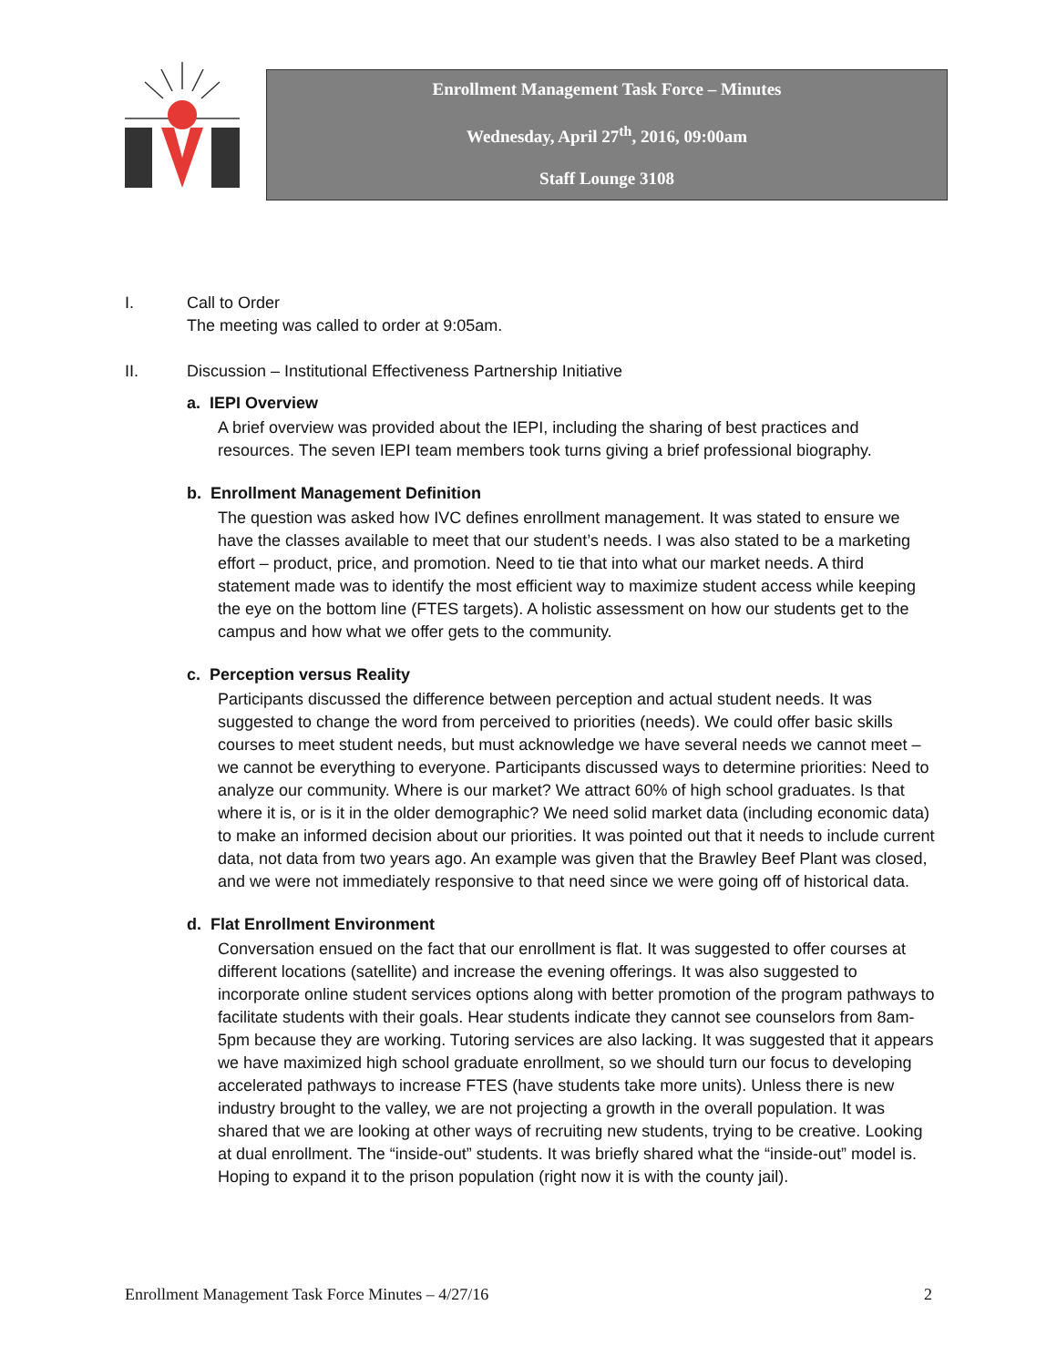Enrollment Management Task Force – Minutes
Wednesday, April 27<sup>th</sup>, 2016, 09:00am
Staff Lounge 3108
I. Call to Order
The meeting was called to order at 9:05am.
II. Discussion – Institutional Effectiveness Partnership Initiative
a. IEPI Overview
A brief overview was provided about the IEPI, including the sharing of best practices and resources. The seven IEPI team members took turns giving a brief professional biography.
b. Enrollment Management Definition
The question was asked how IVC defines enrollment management. It was stated to ensure we have the classes available to meet that our student’s needs. I was also stated to be a marketing effort – product, price, and promotion. Need to tie that into what our market needs. A third statement made was to identify the most efficient way to maximize student access while keeping the eye on the bottom line (FTES targets). A holistic assessment on how our students get to the campus and how what we offer gets to the community.
c. Perception versus Reality
Participants discussed the difference between perception and actual student needs. It was suggested to change the word from perceived to priorities (needs). We could offer basic skills courses to meet student needs, but must acknowledge we have several needs we cannot meet – we cannot be everything to everyone. Participants discussed ways to determine priorities: Need to analyze our community. Where is our market? We attract 60% of high school graduates. Is that where it is, or is it in the older demographic? We need solid market data (including economic data) to make an informed decision about our priorities. It was pointed out that it needs to include current data, not data from two years ago. An example was given that the Brawley Beef Plant was closed, and we were not immediately responsive to that need since we were going off of historical data.
d. Flat Enrollment Environment
Conversation ensued on the fact that our enrollment is flat. It was suggested to offer courses at different locations (satellite) and increase the evening offerings. It was also suggested to incorporate online student services options along with better promotion of the program pathways to facilitate students with their goals. Hear students indicate they cannot see counselors from 8am-5pm because they are working. Tutoring services are also lacking. It was suggested that it appears we have maximized high school graduate enrollment, so we should turn our focus to developing accelerated pathways to increase FTES (have students take more units). Unless there is new industry brought to the valley, we are not projecting a growth in the overall population. It was shared that we are looking at other ways of recruiting new students, trying to be creative. Looking at dual enrollment. The “inside-out” students. It was briefly shared what the “inside-out” model is. Hoping to expand it to the prison population (right now it is with the county jail).
Enrollment Management Task Force Minutes – 4/27/16 2